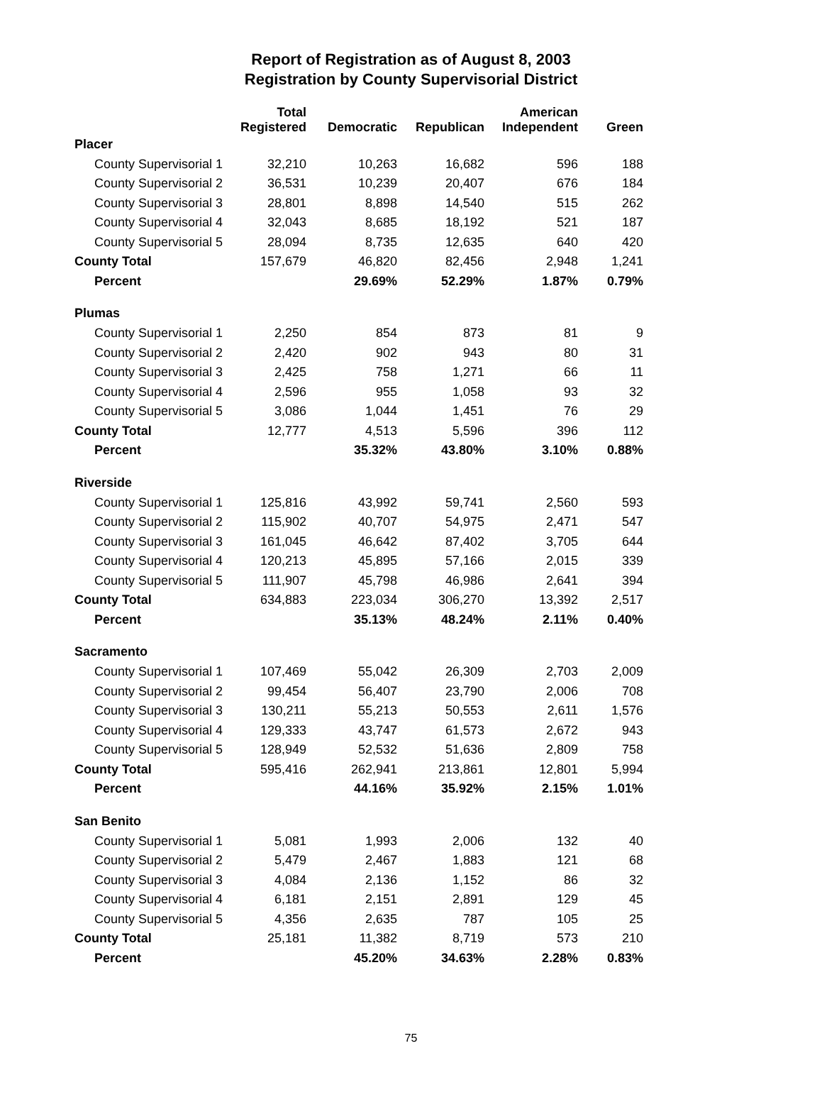Report of Registration as of August 8, 2003
Registration by County Supervisorial District
| | Total Registered | Democratic | Republican | American Independent | Green |
| --- | --- | --- | --- | --- | --- |
| Placer | | | | | |
| County Supervisorial 1 | 32,210 | 10,263 | 16,682 | 596 | 188 |
| County Supervisorial 2 | 36,531 | 10,239 | 20,407 | 676 | 184 |
| County Supervisorial 3 | 28,801 | 8,898 | 14,540 | 515 | 262 |
| County Supervisorial 4 | 32,043 | 8,685 | 18,192 | 521 | 187 |
| County Supervisorial 5 | 28,094 | 8,735 | 12,635 | 640 | 420 |
| County Total | 157,679 | 46,820 | 82,456 | 2,948 | 1,241 |
| Percent | | 29.69% | 52.29% | 1.87% | 0.79% |
| Plumas | | | | | |
| County Supervisorial 1 | 2,250 | 854 | 873 | 81 | 9 |
| County Supervisorial 2 | 2,420 | 902 | 943 | 80 | 31 |
| County Supervisorial 3 | 2,425 | 758 | 1,271 | 66 | 11 |
| County Supervisorial 4 | 2,596 | 955 | 1,058 | 93 | 32 |
| County Supervisorial 5 | 3,086 | 1,044 | 1,451 | 76 | 29 |
| County Total | 12,777 | 4,513 | 5,596 | 396 | 112 |
| Percent | | 35.32% | 43.80% | 3.10% | 0.88% |
| Riverside | | | | | |
| County Supervisorial 1 | 125,816 | 43,992 | 59,741 | 2,560 | 593 |
| County Supervisorial 2 | 115,902 | 40,707 | 54,975 | 2,471 | 547 |
| County Supervisorial 3 | 161,045 | 46,642 | 87,402 | 3,705 | 644 |
| County Supervisorial 4 | 120,213 | 45,895 | 57,166 | 2,015 | 339 |
| County Supervisorial 5 | 111,907 | 45,798 | 46,986 | 2,641 | 394 |
| County Total | 634,883 | 223,034 | 306,270 | 13,392 | 2,517 |
| Percent | | 35.13% | 48.24% | 2.11% | 0.40% |
| Sacramento | | | | | |
| County Supervisorial 1 | 107,469 | 55,042 | 26,309 | 2,703 | 2,009 |
| County Supervisorial 2 | 99,454 | 56,407 | 23,790 | 2,006 | 708 |
| County Supervisorial 3 | 130,211 | 55,213 | 50,553 | 2,611 | 1,576 |
| County Supervisorial 4 | 129,333 | 43,747 | 61,573 | 2,672 | 943 |
| County Supervisorial 5 | 128,949 | 52,532 | 51,636 | 2,809 | 758 |
| County Total | 595,416 | 262,941 | 213,861 | 12,801 | 5,994 |
| Percent | | 44.16% | 35.92% | 2.15% | 1.01% |
| San Benito | | | | | |
| County Supervisorial 1 | 5,081 | 1,993 | 2,006 | 132 | 40 |
| County Supervisorial 2 | 5,479 | 2,467 | 1,883 | 121 | 68 |
| County Supervisorial 3 | 4,084 | 2,136 | 1,152 | 86 | 32 |
| County Supervisorial 4 | 6,181 | 2,151 | 2,891 | 129 | 45 |
| County Supervisorial 5 | 4,356 | 2,635 | 787 | 105 | 25 |
| County Total | 25,181 | 11,382 | 8,719 | 573 | 210 |
| Percent | | 45.20% | 34.63% | 2.28% | 0.83% |
75